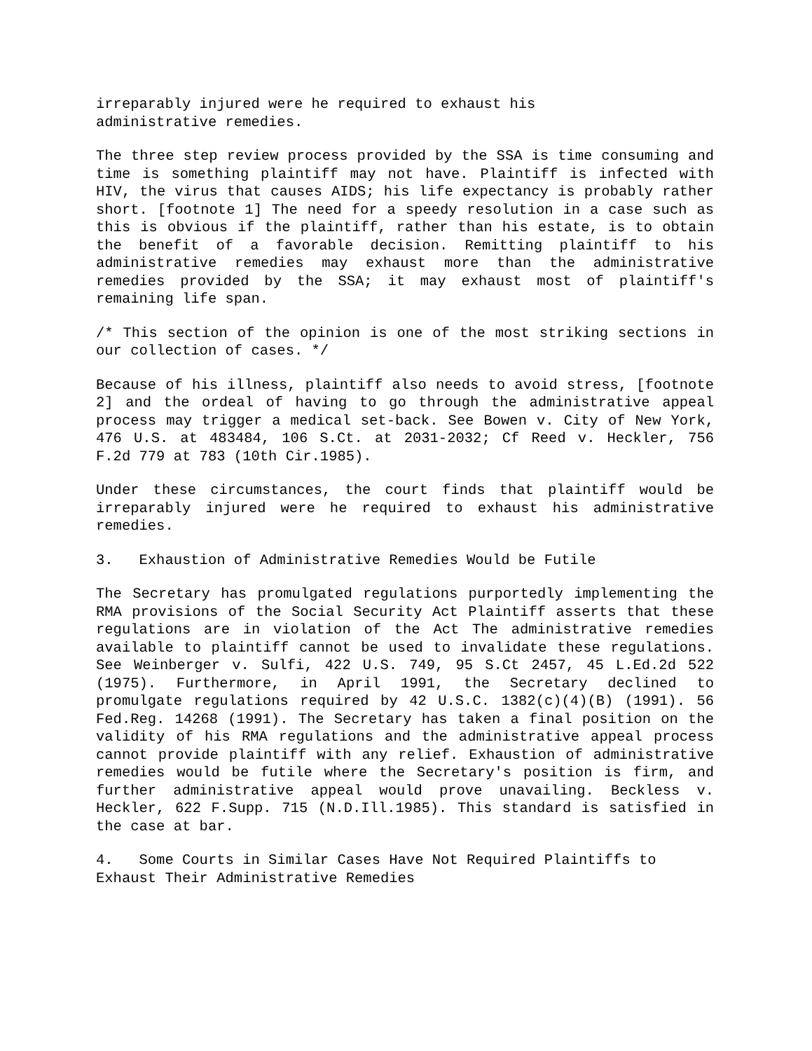irreparably injured were he required to exhaust his
administrative remedies.
The three step review process provided by the SSA is time consuming and time is something plaintiff may not have. Plaintiff is infected with HIV, the virus that causes AIDS; his life expectancy is probably rather short. [footnote 1] The need for a speedy resolution in a case such as this is obvious if the plaintiff, rather than his estate, is to obtain the benefit of a favorable decision. Remitting plaintiff to his administrative remedies may exhaust more than the administrative remedies provided by the SSA; it may exhaust most of plaintiff's remaining life span.
/* This section of the opinion is one of the most striking sections in our collection of cases. */
Because of his illness, plaintiff also needs to avoid stress, [footnote 2] and the ordeal of having to go through the administrative appeal process may trigger a medical set-back. See Bowen v. City of New York, 476 U.S. at 483484, 106 S.Ct. at 2031-2032; Cf Reed v. Heckler, 756 F.2d 779 at 783 (10th Cir.1985).
Under these circumstances, the court finds that plaintiff would be irreparably injured were he required to exhaust his administrative remedies.
3. Exhaustion of Administrative Remedies Would be Futile
The Secretary has promulgated regulations purportedly implementing the RMA provisions of the Social Security Act Plaintiff asserts that these regulations are in violation of the Act The administrative remedies available to plaintiff cannot be used to invalidate these regulations. See Weinberger v. Sulfi, 422 U.S. 749, 95 S.Ct 2457, 45 L.Ed.2d 522 (1975). Furthermore, in April 1991, the Secretary declined to promulgate regulations required by 42 U.S.C. 1382(c)(4)(B) (1991). 56 Fed.Reg. 14268 (1991). The Secretary has taken a final position on the validity of his RMA regulations and the administrative appeal process cannot provide plaintiff with any relief. Exhaustion of administrative remedies would be futile where the Secretary's position is firm, and further administrative appeal would prove unavailing. Beckless v. Heckler, 622 F.Supp. 715 (N.D.Ill.1985). This standard is satisfied in the case at bar.
4. Some Courts in Similar Cases Have Not Required Plaintiffs to Exhaust Their Administrative Remedies